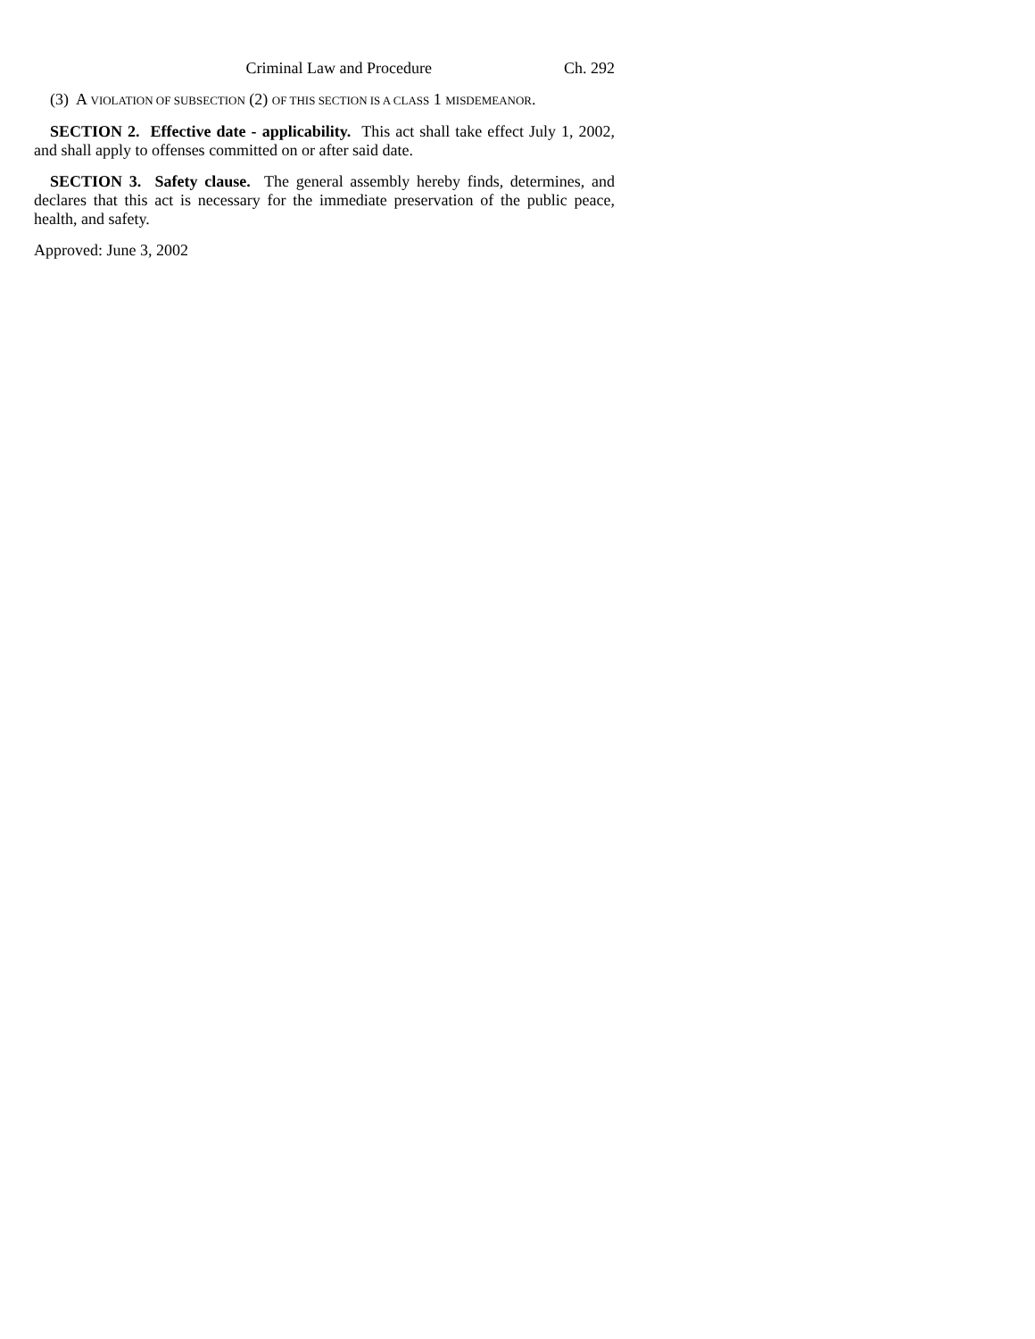Criminal Law and Procedure Ch. 292
(3) A VIOLATION OF SUBSECTION (2) OF THIS SECTION IS A CLASS 1 MISDEMEANOR.
SECTION 2. Effective date - applicability. This act shall take effect July 1, 2002, and shall apply to offenses committed on or after said date.
SECTION 3. Safety clause. The general assembly hereby finds, determines, and declares that this act is necessary for the immediate preservation of the public peace, health, and safety.
Approved: June 3, 2002